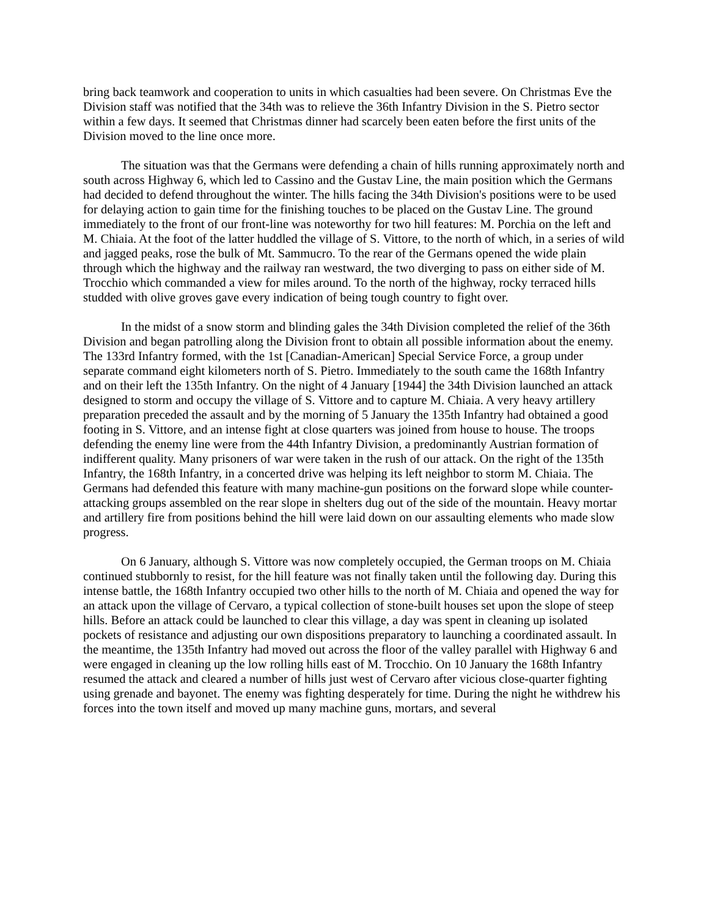bring back teamwork and cooperation to units in which casualties had been severe. On Christmas Eve the Division staff was notified that the 34th was to relieve the 36th Infantry Division in the S. Pietro sector within a few days. It seemed that Christmas dinner had scarcely been eaten before the first units of the Division moved to the line once more.
The situation was that the Germans were defending a chain of hills running approximately north and south across Highway 6, which led to Cassino and the Gustav Line, the main position which the Germans had decided to defend throughout the winter. The hills facing the 34th Division's positions were to be used for delaying action to gain time for the finishing touches to be placed on the Gustav Line. The ground immediately to the front of our front-line was noteworthy for two hill features: M. Porchia on the left and M. Chiaia. At the foot of the latter huddled the village of S. Vittore, to the north of which, in a series of wild and jagged peaks, rose the bulk of Mt. Sammucro. To the rear of the Germans opened the wide plain through which the highway and the railway ran westward, the two diverging to pass on either side of M. Trocchio which commanded a view for miles around. To the north of the highway, rocky terraced hills studded with olive groves gave every indication of being tough country to fight over.
In the midst of a snow storm and blinding gales the 34th Division completed the relief of the 36th Division and began patrolling along the Division front to obtain all possible information about the enemy. The 133rd Infantry formed, with the 1st [Canadian-American] Special Service Force, a group under separate command eight kilometers north of S. Pietro. Immediately to the south came the 168th Infantry and on their left the 135th Infantry. On the night of 4 January [1944] the 34th Division launched an attack designed to storm and occupy the village of S. Vittore and to capture M. Chiaia. A very heavy artillery preparation preceded the assault and by the morning of 5 January the 135th Infantry had obtained a good footing in S. Vittore, and an intense fight at close quarters was joined from house to house. The troops defending the enemy line were from the 44th Infantry Division, a predominantly Austrian formation of indifferent quality. Many prisoners of war were taken in the rush of our attack. On the right of the 135th Infantry, the 168th Infantry, in a concerted drive was helping its left neighbor to storm M. Chiaia. The Germans had defended this feature with many machine-gun positions on the forward slope while counter-attacking groups assembled on the rear slope in shelters dug out of the side of the mountain. Heavy mortar and artillery fire from positions behind the hill were laid down on our assaulting elements who made slow progress.
On 6 January, although S. Vittore was now completely occupied, the German troops on M. Chiaia continued stubbornly to resist, for the hill feature was not finally taken until the following day. During this intense battle, the 168th Infantry occupied two other hills to the north of M. Chiaia and opened the way for an attack upon the village of Cervaro, a typical collection of stone-built houses set upon the slope of steep hills. Before an attack could be launched to clear this village, a day was spent in cleaning up isolated pockets of resistance and adjusting our own dispositions preparatory to launching a coordinated assault. In the meantime, the 135th Infantry had moved out across the floor of the valley parallel with Highway 6 and were engaged in cleaning up the low rolling hills east of M. Trocchio. On 10 January the 168th Infantry resumed the attack and cleared a number of hills just west of Cervaro after vicious close-quarter fighting using grenade and bayonet. The enemy was fighting desperately for time. During the night he withdrew his forces into the town itself and moved up many machine guns, mortars, and several